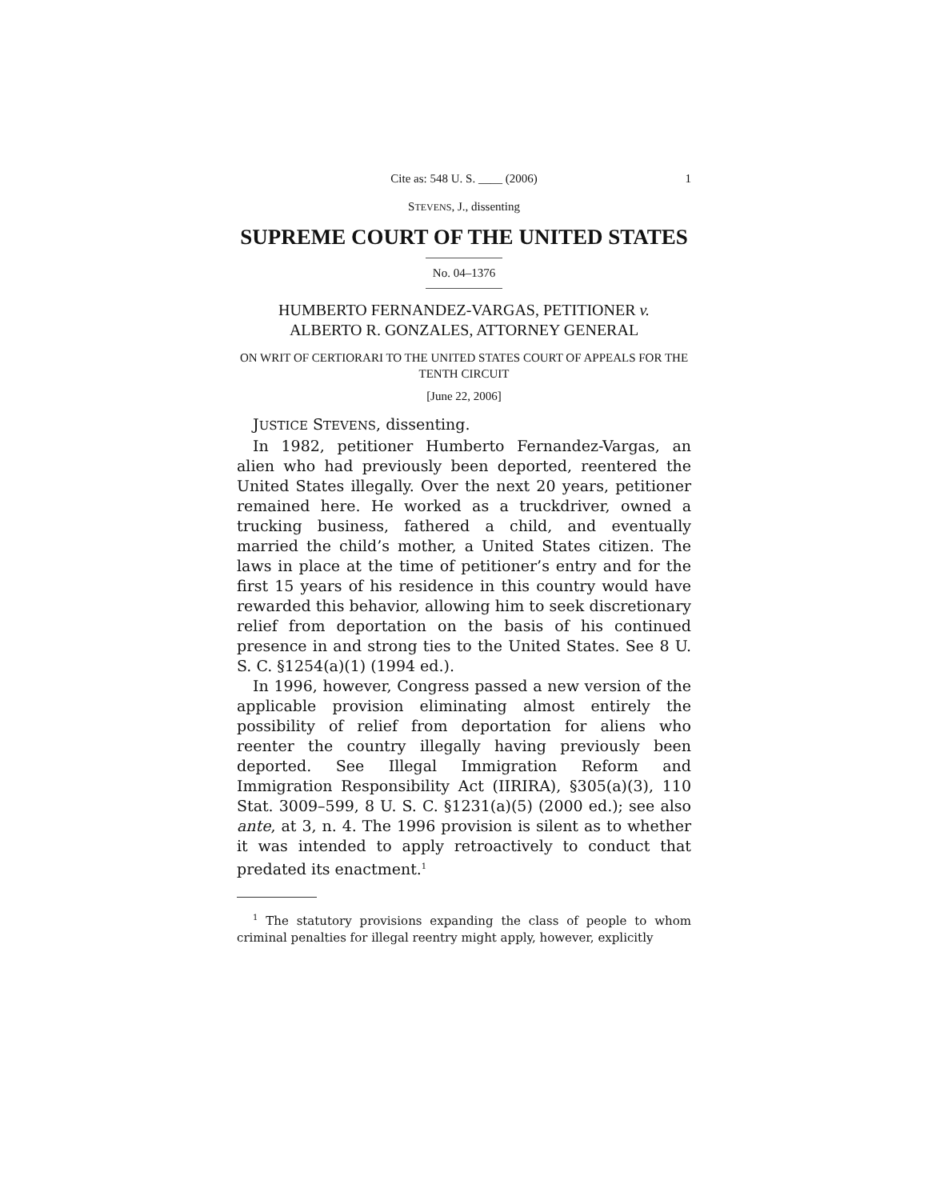Cite as: 548 U. S. ____ (2006) 1
STEVENS, J., dissenting
SUPREME COURT OF THE UNITED STATES
No. 04–1376
HUMBERTO FERNANDEZ-VARGAS, PETITIONER v.
ALBERTO R. GONZALES, ATTORNEY GENERAL
ON WRIT OF CERTIORARI TO THE UNITED STATES COURT OF APPEALS FOR THE TENTH CIRCUIT
[June 22, 2006]
JUSTICE STEVENS, dissenting.
In 1982, petitioner Humberto Fernandez-Vargas, an alien who had previously been deported, reentered the United States illegally. Over the next 20 years, petitioner remained here. He worked as a truckdriver, owned a trucking business, fathered a child, and eventually married the child’s mother, a United States citizen. The laws in place at the time of petitioner’s entry and for the first 15 years of his residence in this country would have rewarded this behavior, allowing him to seek discretionary relief from deportation on the basis of his continued presence in and strong ties to the United States. See 8 U. S. C. §1254(a)(1) (1994 ed.).
In 1996, however, Congress passed a new version of the applicable provision eliminating almost entirely the possibility of relief from deportation for aliens who reenter the country illegally having previously been deported. See Illegal Immigration Reform and Immigration Responsibility Act (IIRIRA), §305(a)(3), 110 Stat. 3009–599, 8 U. S. C. §1231(a)(5) (2000 ed.); see also ante, at 3, n. 4. The 1996 provision is silent as to whether it was intended to apply retroactively to conduct that predated its enactment.<sup>1</sup>
<sup>1</sup> The statutory provisions expanding the class of people to whom criminal penalties for illegal reentry might apply, however, explicitly